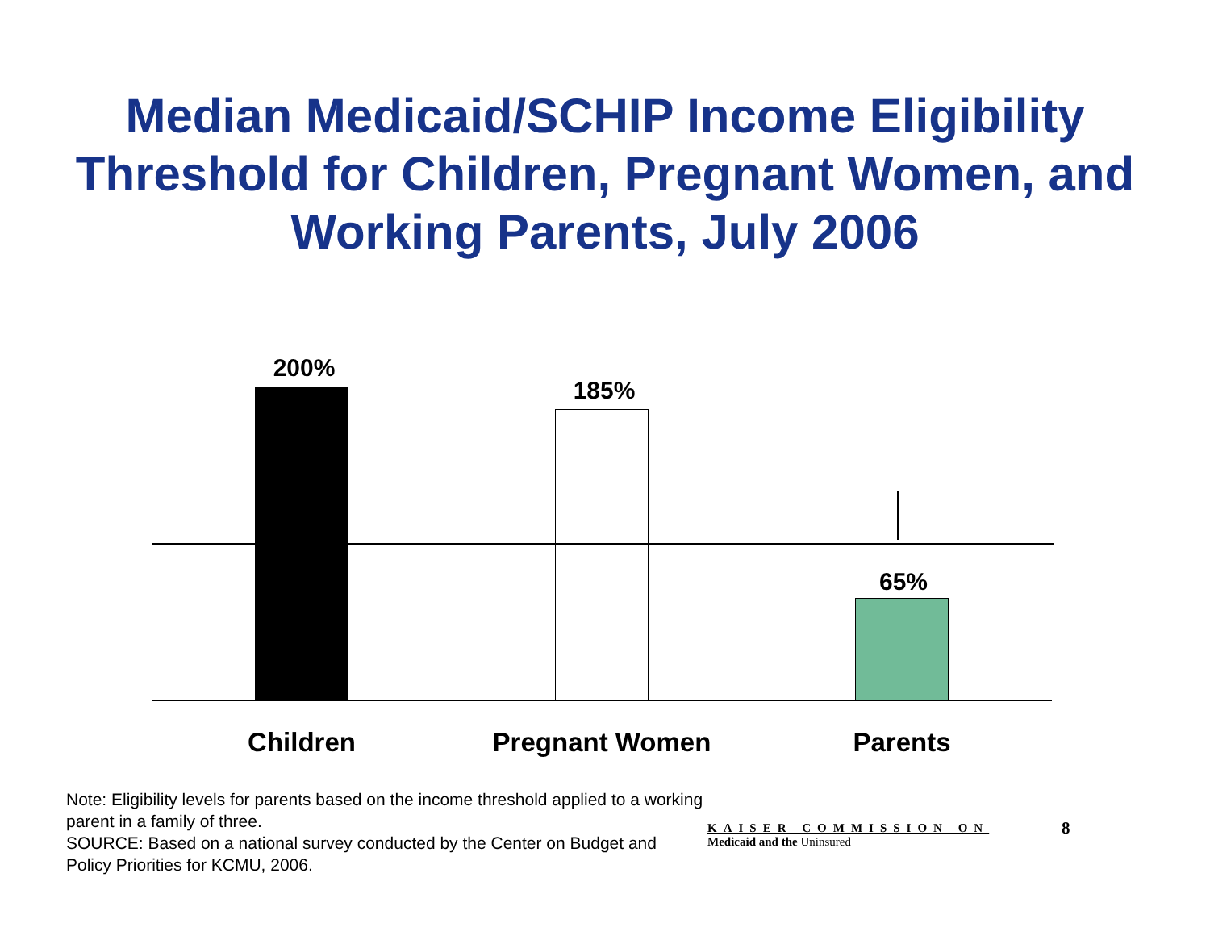Median Medicaid/SCHIP Income Eligibility
Threshold for Children, Pregnant Women, and
Working Parents, July 2006
200%
185%
65%
Children Pregnant Women Parents
Note: Eligibility levels for parents based on the income threshold applied to a working parent in a family of three.
SOURCE: Based on a national survey conducted by the Center on Budget and Policy Priorities for KCMU, 2006.
KAISER COMMISSION ON
Medicaid and the Uninsured
8